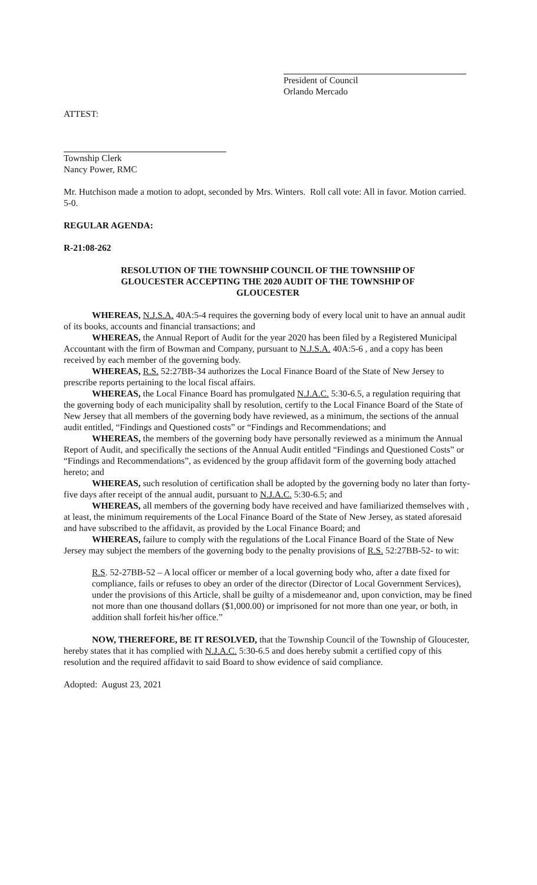President of Council
Orlando Mercado
ATTEST:
Township Clerk
Nancy Power, RMC
Mr. Hutchison made a motion to adopt, seconded by Mrs. Winters. Roll call vote: All in favor. Motion carried. 5-0.
REGULAR AGENDA:
R-21:08-262
RESOLUTION OF THE TOWNSHIP COUNCIL OF THE TOWNSHIP OF GLOUCESTER ACCEPTING THE 2020 AUDIT OF THE TOWNSHIP OF GLOUCESTER
WHEREAS, N.J.S.A. 40A:5-4 requires the governing body of every local unit to have an annual audit of its books, accounts and financial transactions; and
WHEREAS, the Annual Report of Audit for the year 2020 has been filed by a Registered Municipal Accountant with the firm of Bowman and Company, pursuant to N.J.S.A. 40A:5-6 , and a copy has been received by each member of the governing body.
WHEREAS, R.S. 52:27BB-34 authorizes the Local Finance Board of the State of New Jersey to prescribe reports pertaining to the local fiscal affairs.
WHEREAS, the Local Finance Board has promulgated N.J.A.C. 5:30-6.5, a regulation requiring that the governing body of each municipality shall by resolution, certify to the Local Finance Board of the State of New Jersey that all members of the governing body have reviewed, as a minimum, the sections of the annual audit entitled, “Findings and Questioned costs” or “Findings and Recommendations; and
WHEREAS, the members of the governing body have personally reviewed as a minimum the Annual Report of Audit, and specifically the sections of the Annual Audit entitled “Findings and Questioned Costs” or “Findings and Recommendations”, as evidenced by the group affidavit form of the governing body attached hereto; and
WHEREAS, such resolution of certification shall be adopted by the governing body no later than forty-five days after receipt of the annual audit, pursuant to N.J.A.C. 5:30-6.5; and
WHEREAS, all members of the governing body have received and have familiarized themselves with , at least, the minimum requirements of the Local Finance Board of the State of New Jersey, as stated aforesaid and have subscribed to the affidavit, as provided by the Local Finance Board; and
WHEREAS, failure to comply with the regulations of the Local Finance Board of the State of New Jersey may subject the members of the governing body to the penalty provisions of R.S. 52:27BB-52- to wit:
R.S. 52-27BB-52 – A local officer or member of a local governing body who, after a date fixed for compliance, fails or refuses to obey an order of the director (Director of Local Government Services), under the provisions of this Article, shall be guilty of a misdemeanor and, upon conviction, may be fined not more than one thousand dollars ($1,000.00) or imprisoned for not more than one year, or both, in addition shall forfeit his/her office.”
NOW, THEREFORE, BE IT RESOLVED, that the Township Council of the Township of Gloucester, hereby states that it has complied with N.J.A.C. 5:30-6.5 and does hereby submit a certified copy of this resolution and the required affidavit to said Board to show evidence of said compliance.
Adopted: August 23, 2021